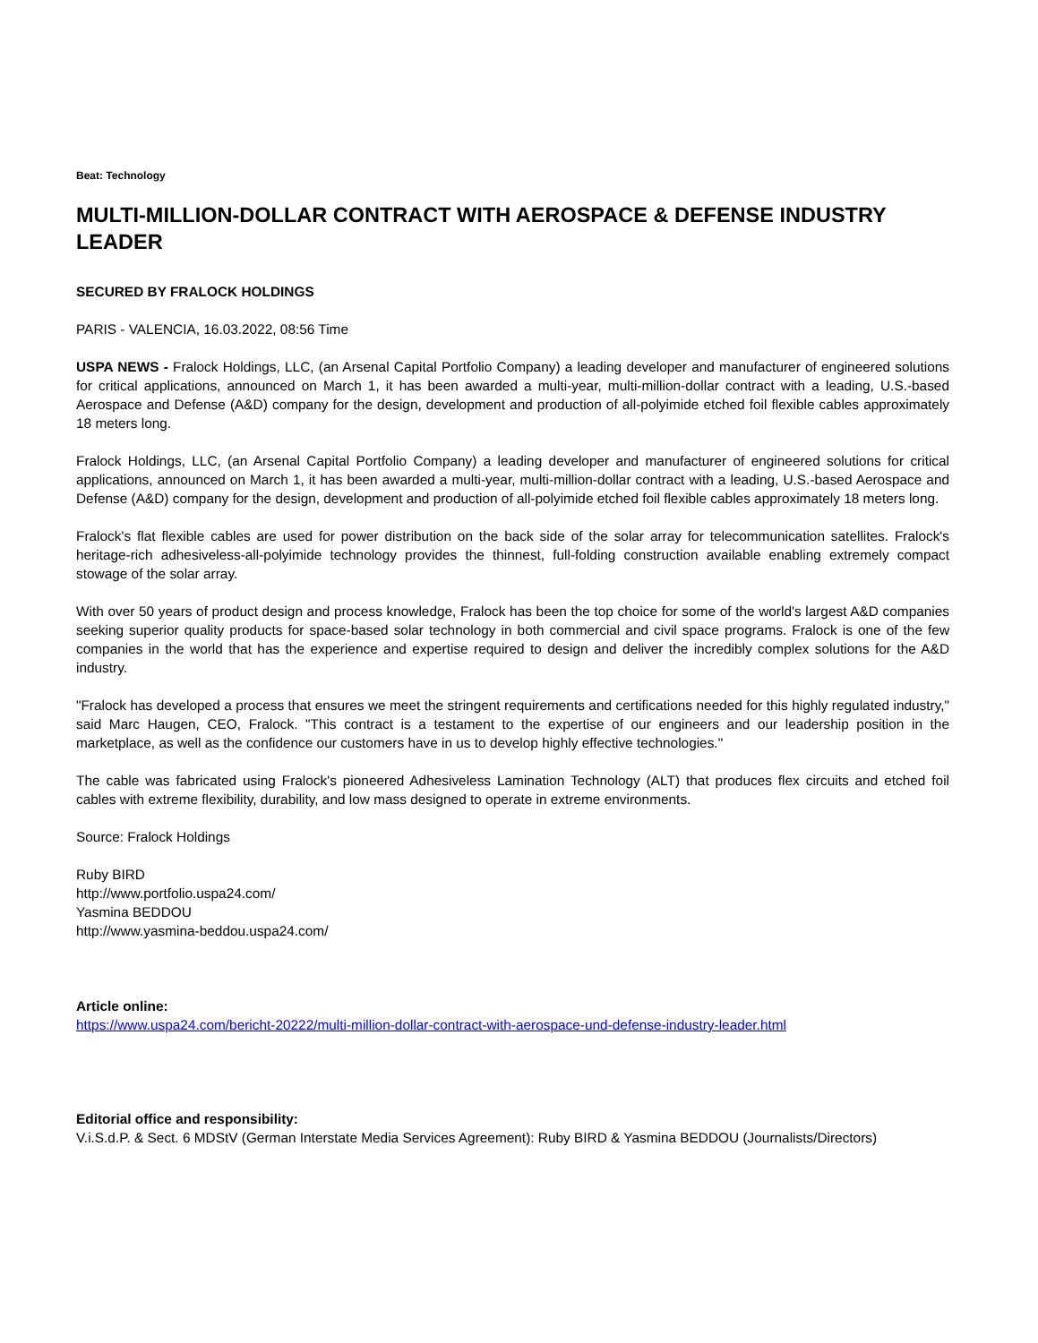Beat: Technology
MULTI-MILLION-DOLLAR CONTRACT WITH AEROSPACE & DEFENSE INDUSTRY LEADER
SECURED BY FRALOCK HOLDINGS
PARIS - VALENCIA, 16.03.2022, 08:56 Time
USPA NEWS - Fralock Holdings, LLC, (an Arsenal Capital Portfolio Company) a leading developer and manufacturer of engineered solutions for critical applications, announced on March 1, it has been awarded a multi-year, multi-million-dollar contract with a leading, U.S.-based Aerospace and Defense (A&D) company for the design, development and production of all-polyimide etched foil flexible cables approximately 18 meters long.
Fralock Holdings, LLC, (an Arsenal Capital Portfolio Company) a leading developer and manufacturer of engineered solutions for critical applications, announced on March 1, it has been awarded a multi-year, multi-million-dollar contract with a leading, U.S.-based Aerospace and Defense (A&D) company for the design, development and production of all-polyimide etched foil flexible cables approximately 18 meters long.
Fralock's flat flexible cables are used for power distribution on the back side of the solar array for telecommunication satellites. Fralock's heritage-rich adhesiveless-all-polyimide technology provides the thinnest, full-folding construction available enabling extremely compact stowage of the solar array.
With over 50 years of product design and process knowledge, Fralock has been the top choice for some of the world's largest A&D companies seeking superior quality products for space-based solar technology in both commercial and civil space programs. Fralock is one of the few companies in the world that has the experience and expertise required to design and deliver the incredibly complex solutions for the A&D industry.
"Fralock has developed a process that ensures we meet the stringent requirements and certifications needed for this highly regulated industry," said Marc Haugen, CEO, Fralock. "This contract is a testament to the expertise of our engineers and our leadership position in the marketplace, as well as the confidence our customers have in us to develop highly effective technologies."
The cable was fabricated using Fralock's pioneered Adhesiveless Lamination Technology (ALT) that produces flex circuits and etched foil cables with extreme flexibility, durability, and low mass designed to operate in extreme environments.
Source: Fralock Holdings
Ruby BIRD
http://www.portfolio.uspa24.com/
Yasmina BEDDOU
http://www.yasmina-beddou.uspa24.com/
Article online:
https://www.uspa24.com/bericht-20222/multi-million-dollar-contract-with-aerospace-und-defense-industry-leader.html
Editorial office and responsibility:
V.i.S.d.P. & Sect. 6 MDStV (German Interstate Media Services Agreement): Ruby BIRD & Yasmina BEDDOU (Journalists/Directors)